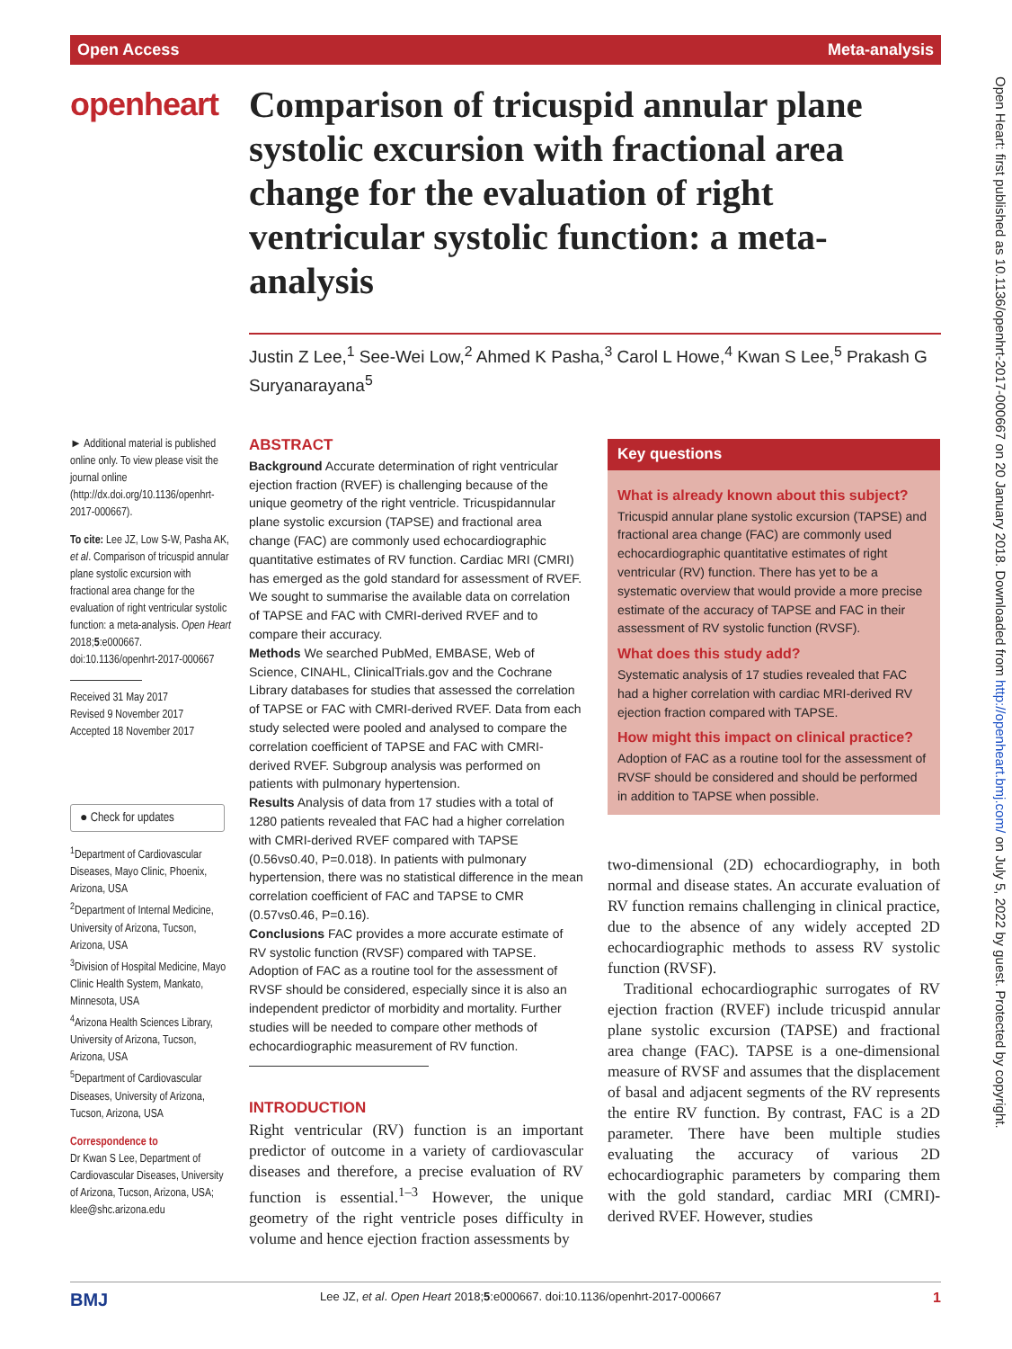Open Access Meta-analysis
Open Heart: first published as 10.1136/openhrt-2017-000667 on 20 January 2018. Downloaded from http://openheart.bmj.com/ on July 5, 2022 by guest. Protected by copyright.
openheart
Comparison of tricuspid annular plane systolic excursion with fractional area change for the evaluation of right ventricular systolic function: a meta-analysis
Justin Z Lee,<sup>1</sup> See-Wei Low,<sup>2</sup> Ahmed K Pasha,<sup>3</sup> Carol L Howe,<sup>4</sup> Kwan S Lee,<sup>5</sup> Prakash G Suryanarayana<sup>5</sup>
► Additional material is published online only. To view please visit the journal online (http://dx.doi.org/10.1136/openhrt-2017-000667).
To cite: Lee JZ, Low S-W, Pasha AK, et al. Comparison of tricuspid annular plane systolic excursion with fractional area change for the evaluation of right ventricular systolic function: a meta-analysis. Open Heart 2018;5:e000667. doi:10.1136/openhrt-2017-000667
Received 31 May 2017
Revised 9 November 2017
Accepted 18 November 2017
● Check for updates
<sup>1</sup> Department of Cardiovascular Diseases, Mayo Clinic, Phoenix, Arizona, USA
<sup>2</sup> Department of Internal Medicine, University of Arizona, Tucson, Arizona, USA
<sup>3</sup> Division of Hospital Medicine, Mayo Clinic Health System, Mankato, Minnesota, USA
<sup>4</sup> Arizona Health Sciences Library, University of Arizona, Tucson, Arizona, USA
<sup>5</sup> Department of Cardiovascular Diseases, University of Arizona, Tucson, Arizona, USA
Correspondence to
Dr Kwan S Lee, Department of Cardiovascular Diseases, University of Arizona, Tucson, Arizona, USA; klee@shc.arizona.edu
ABSTRACT
Background Accurate determination of right ventricular ejection fraction (RVEF) is challenging because of the unique geometry of the right ventricle. Tricuspidannular plane systolic excursion (TAPSE) and fractional area change (FAC) are commonly used echocardiographic quantitative estimates of RV function. Cardiac MRI (CMRI) has emerged as the gold standard for assessment of RVEF. We sought to summarise the available data on correlation of TAPSE and FAC with CMRI-derived RVEF and to compare their accuracy.
Methods We searched PubMed, EMBASE, Web of Science, CINAHL, ClinicalTrials.gov and the Cochrane Library databases for studies that assessed the correlation of TAPSE or FAC with CMRI-derived RVEF. Data from each study selected were pooled and analysed to compare the correlation coefficient of TAPSE and FAC with CMRI-derived RVEF. Subgroup analysis was performed on patients with pulmonary hypertension.
Results Analysis of data from 17 studies with a total of 1280 patients revealed that FAC had a higher correlation with CMRI-derived RVEF compared with TAPSE (0.56vs0.40, P=0.018). In patients with pulmonary hypertension, there was no statistical difference in the mean correlation coefficient of FAC and TAPSE to CMR (0.57vs0.46, P=0.16).
Conclusions FAC provides a more accurate estimate of RV systolic function (RVSF) compared with TAPSE. Adoption of FAC as a routine tool for the assessment of RVSF should be considered, especially since it is also an independent predictor of morbidity and mortality. Further studies will be needed to compare other methods of echocardiographic measurement of RV function.
INTRODUCTION
Right ventricular (RV) function is an important predictor of outcome in a variety of cardiovascular diseases and therefore, a precise evaluation of RV function is essential.<sup>1–3</sup> However, the unique geometry of the right ventricle poses difficulty in volume and hence ejection fraction assessments by
Key questions
What is already known about this subject?
Tricuspid annular plane systolic excursion (TAPSE) and fractional area change (FAC) are commonly used echocardiographic quantitative estimates of right ventricular (RV) function. There has yet to be a systematic overview that would provide a more precise estimate of the accuracy of TAPSE and FAC in their assessment of RV systolic function (RVSF).
What does this study add?
Systematic analysis of 17 studies revealed that FAC had a higher correlation with cardiac MRI-derived RV ejection fraction compared with TAPSE.
How might this impact on clinical practice?
Adoption of FAC as a routine tool for the assessment of RVSF should be considered and should be performed in addition to TAPSE when possible.
two-dimensional (2D) echocardiography, in both normal and disease states. An accurate evaluation of RV function remains challenging in clinical practice, due to the absence of any widely accepted 2D echocardiographic methods to assess RV systolic function (RVSF).
Traditional echocardiographic surrogates of RV ejection fraction (RVEF) include tricuspid annular plane systolic excursion (TAPSE) and fractional area change (FAC). TAPSE is a one-dimensional measure of RVSF and assumes that the displacement of basal and adjacent segments of the RV represents the entire RV function. By contrast, FAC is a 2D parameter. There have been multiple studies evaluating the accuracy of various 2D echocardiographic parameters by comparing them with the gold standard, cardiac MRI (CMRI)-derived RVEF. However, studies
BMJ Lee JZ, et al. Open Heart 2018;5:e000667. doi:10.1136/openhrt-2017-000667 1